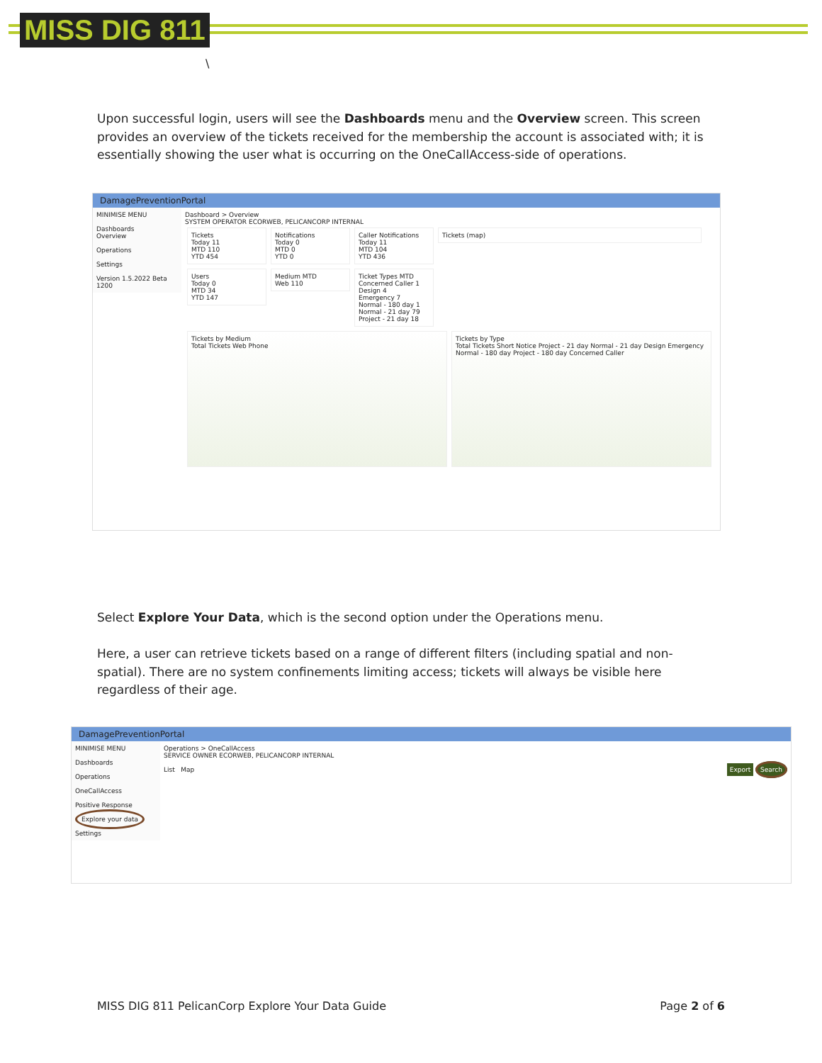MISS DIG 811
\
Upon successful login, users will see the Dashboards menu and the Overview screen. This screen provides an overview of the tickets received for the membership the account is associated with; it is essentially showing the user what is occurring on the OneCallAccess-side of operations.
DamagePreventionPortal
MINIMISE MENU
Dashboards
Overview
Operations
Settings
Version 1.5.2022 Beta 1200
Dashboard > Overview
SYSTEM OPERATOR ECORWEB, PELICANCORP INTERNAL
Tickets
Today 11
MTD 110
YTD 454
Notifications
Today 0
MTD 0
YTD 0
Caller Notifications
Today 11
MTD 104
YTD 436
Tickets (map)
Users
Today 0
MTD 34
YTD 147
Medium MTD
Web 110
Ticket Types MTD
Concerned Caller 1
Design 4
Emergency 7
Normal - 180 day 1
Normal - 21 day 79
Project - 21 day 18
Tickets by Medium
Total Tickets Web Phone
Tickets by Type
Total Tickets Short Notice Project - 21 day Normal - 21 day Design Emergency Normal - 180 day Project - 180 day Concerned Caller
Select Explore Your Data, which is the second option under the Operations menu.
Here, a user can retrieve tickets based on a range of different filters (including spatial and non-spatial). There are no system confinements limiting access; tickets will always be visible here regardless of their age.
DamagePreventionPortal
MINIMISE MENU
Dashboards
Operations
OneCallAccess
Positive Response
Explore your data
Settings
Operations > OneCallAccess
SERVICE OWNER ECORWEB, PELICANCORP INTERNAL
List Map Export Search
MISS DIG 811 PelicanCorp Explore Your Data Guide Page 2 of 6